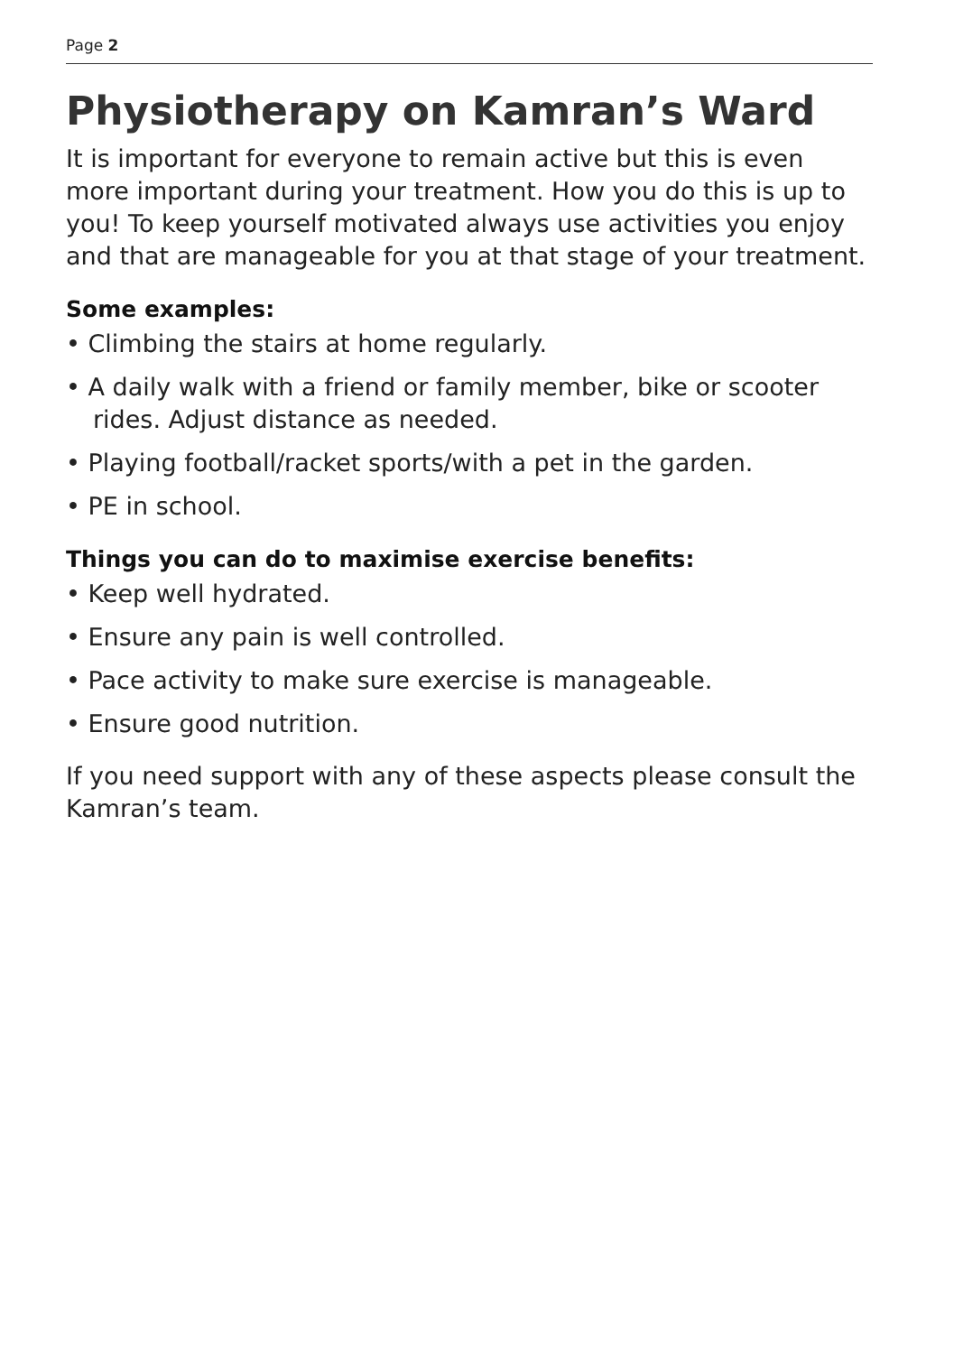Page 2
Physiotherapy on Kamran’s Ward
It is important for everyone to remain active but this is even more important during your treatment. How you do this is up to you! To keep yourself motivated always use activities you enjoy and that are manageable for you at that stage of your treatment.
Some examples:
• Climbing the stairs at home regularly.
• A daily walk with a friend or family member, bike or scooter rides. Adjust distance as needed.
• Playing football/racket sports/with a pet in the garden.
• PE in school.
Things you can do to maximise exercise benefits:
• Keep well hydrated.
• Ensure any pain is well controlled.
• Pace activity to make sure exercise is manageable.
• Ensure good nutrition.
If you need support with any of these aspects please consult the Kamran’s team.